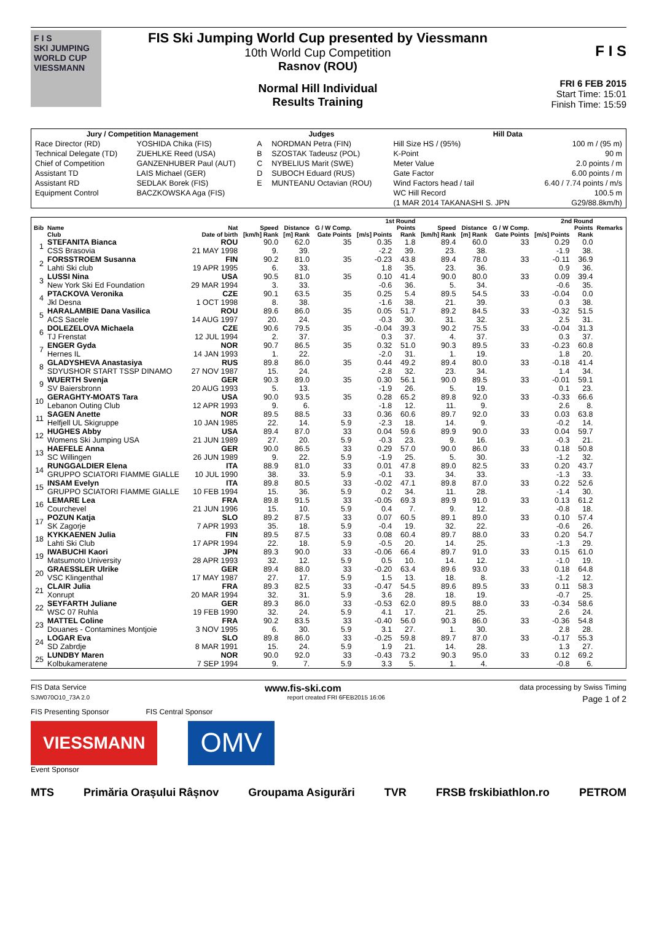F I S
SKI JUMPING WORLD CUP
VIESSMANN
FIS Ski Jumping World Cup presented by Viessmann
10th World Cup Competition
Rasnov (ROU)
Normal Hill Individual
Results Training
F I S
FRI 6 FEB 2015
Start Time: 15:01
Finish Time: 15:59
| Jury / Competition Management | | Judges | | Hill Data | |
| --- | --- | --- | --- | --- | --- |
| Race Director (RD) | YOSHIDA Chika (FIS) | A | NORDMAN Petra (FIN) | Hill Size HS / (95%) | 100 m / (95 m) |
| Technical Delegate (TD) | ZUEHLKE Reed (USA) | B | SZOSTAK Tadeusz (POL) | K-Point | 90 m |
| Chief of Competition | GANZENHUBER Paul (AUT) | C | NYBELIUS Marit (SWE) | Meter Value | 2.0 points / m |
| Assistant TD | LAIS Michael (GER) | D | SUBOCH Eduard (RUS) | Gate Factor | 6.00 points / m |
| Assistant RD | SEDLAK Borek (FIS) | E | MUNTEANU Octavian (ROU) | Wind Factors head / tail | 6.40 / 7.74 points / m/s |
| Equipment Control | BACZKOWSKA Aga (FIS) | | | WC Hill Record | 100.5 m |
| | | | | (1 MAR 2014 TAKANASHI S. JPN | G29/88.8km/h) |
| | | | 1st Round | | | | | 2nd Round | | | | | |
| --- | --- | --- | --- | --- | --- | --- | --- | --- | --- | --- | --- | --- | --- |
| Bib | Name | Nat | Speed | Distance | G / W Comp. | | Points | Speed | Distance | G / W Comp. | | Points | Remarks |
| | Club | Date of birth | [km/h] Rank | [m] Rank | Gate Points | [m/s] Points | Rank | [km/h] Rank | [m] Rank | Gate Points | [m/s] Points | Rank | |
| 1 | STEFANITA Bianca | ROU | 90.0 | 62.0 | 35 | 0.35 | 1.8 | 89.4 | 60.0 | 33 | 0.29 | 0.0 | |
| | CSS Brasovia | 21 MAY 1998 | 9. | 39. | | -2.2 | 39. | 23. | 38. | | -1.9 | 38. | |
| 2 | FORSSTROEM Susanna | FIN | 90.2 | 81.0 | 35 | -0.23 | 43.8 | 89.4 | 78.0 | 33 | -0.11 | 36.9 | |
| | Lahti Ski club | 19 APR 1995 | 6. | 33. | | 1.8 | 35. | 23. | 36. | | 0.9 | 36. | |
| 3 | LUSSI Nina | USA | 90.5 | 81.0 | 35 | 0.10 | 41.4 | 90.0 | 80.0 | 33 | 0.09 | 39.4 | |
| | New York Ski Ed Foundation | 29 MAR 1994 | 3. | 33. | | -0.6 | 36. | 5. | 34. | | -0.6 | 35. | |
| 4 | PTACKOVA Veronika | CZE | 90.1 | 63.5 | 35 | 0.25 | 5.4 | 89.5 | 54.5 | 33 | -0.04 | 0.0 | |
| | Jkl Desna | 1 OCT 1998 | 8. | 38. | | -1.6 | 38. | 21. | 39. | | 0.3 | 38. | |
| 5 | HARALAMBIE Dana Vasilica | ROU | 89.6 | 86.0 | 35 | 0.05 | 51.7 | 89.2 | 84.5 | 33 | -0.32 | 51.5 | |
| | ACS Sacele | 14 AUG 1997 | 20. | 24. | | -0.3 | 30. | 31. | 32. | | 2.5 | 31. | |
| 6 | DOLEZELOVA Michaela | CZE | 90.6 | 79.5 | 35 | -0.04 | 39.3 | 90.2 | 75.5 | 33 | -0.04 | 31.3 | |
| | TJ Frenstat | 12 JUL 1994 | 2. | 37. | | 0.3 | 37. | 4. | 37. | | 0.3 | 37. | |
| 7 | ENGER Gyda | NOR | 90.7 | 86.5 | 35 | 0.32 | 51.0 | 90.3 | 89.5 | 33 | -0.23 | 60.8 | |
| | Hernes IL | 14 JAN 1993 | 1. | 22. | | -2.0 | 31. | 1. | 19. | | 1.8 | 20. | |
| 8 | GLADYSHEVA Anastasiya | RUS | 89.8 | 86.0 | 35 | 0.44 | 49.2 | 89.4 | 80.0 | 33 | -0.18 | 41.4 | |
| | SDYUSHOR START TSSP DINAMO | 27 NOV 1987 | 15. | 24. | | -2.8 | 32. | 23. | 34. | | 1.4 | 34. | |
| 9 | WUERTH Svenja | GER | 90.3 | 89.0 | 35 | 0.30 | 56.1 | 90.0 | 89.5 | 33 | -0.01 | 59.1 | |
| | SV Baiersbronn | 20 AUG 1993 | 5. | 13. | | -1.9 | 26. | 5. | 19. | | 0.1 | 23. | |
| 10 | GERAGHTY-MOATS Tara | USA | 90.0 | 93.5 | 35 | 0.28 | 65.2 | 89.8 | 92.0 | 33 | -0.33 | 66.6 | |
| | Lebanon Outing Club | 12 APR 1993 | 9. | 6. | | -1.8 | 12. | 11. | 9. | | 2.6 | 8. | |
| 11 | SAGEN Anette | NOR | 89.5 | 88.5 | 33 | 0.36 | 60.6 | 89.7 | 92.0 | 33 | 0.03 | 63.8 | |
| | Helfjell UL Skigruppe | 10 JAN 1985 | 22. | 14. | 5.9 | -2.3 | 18. | 14. | 9. | | -0.2 | 14. | |
| 12 | HUGHES Abby | USA | 89.4 | 87.0 | 33 | 0.04 | 59.6 | 89.9 | 90.0 | 33 | 0.04 | 59.7 | |
| | Womens Ski Jumping USA | 21 JUN 1989 | 27. | 20. | 5.9 | -0.3 | 23. | 9. | 16. | | -0.3 | 21. | |
| 13 | HAEFELE Anna | GER | 90.0 | 86.5 | 33 | 0.29 | 57.0 | 90.0 | 86.0 | 33 | 0.18 | 50.8 | |
| | SC Willingen | 26 JUN 1989 | 9. | 22. | 5.9 | -1.9 | 25. | 5. | 30. | | -1.2 | 32. | |
| 14 | RUNGGALDIER Elena | ITA | 88.9 | 81.0 | 33 | 0.01 | 47.8 | 89.0 | 82.5 | 33 | 0.20 | 43.7 | |
| | GRUPPO SCIATORI FIAMME GIALLE | 10 JUL 1990 | 38. | 33. | 5.9 | -0.1 | 33. | 34. | 33. | | -1.3 | 33. | |
| 15 | INSAM Evelyn | ITA | 89.8 | 80.5 | 33 | -0.02 | 47.1 | 89.8 | 87.0 | 33 | 0.22 | 52.6 | |
| | GRUPPO SCIATORI FIAMME GIALLE | 10 FEB 1994 | 15. | 36. | 5.9 | 0.2 | 34. | 11. | 28. | | -1.4 | 30. | |
| 16 | LEMARE Lea | FRA | 89.8 | 91.5 | 33 | -0.05 | 69.3 | 89.9 | 91.0 | 33 | 0.13 | 61.2 | |
| | Courchevel | 21 JUN 1996 | 15. | 10. | 5.9 | 0.4 | 7. | 9. | 12. | | -0.8 | 18. | |
| 17 | POZUN Katja | SLO | 89.2 | 87.5 | 33 | 0.07 | 60.5 | 89.1 | 89.0 | 33 | 0.10 | 57.4 | |
| | SK Zagorje | 7 APR 1993 | 35. | 18. | 5.9 | -0.4 | 19. | 32. | 22. | | -0.6 | 26. | |
| 18 | KYKKAENEN Julia | FIN | 89.5 | 87.5 | 33 | 0.08 | 60.4 | 89.7 | 88.0 | 33 | 0.20 | 54.7 | |
| | Lahti Ski Club | 17 APR 1994 | 22. | 18. | 5.9 | -0.5 | 20. | 14. | 25. | | -1.3 | 29. | |
| 19 | IWABUCHI Kaori | JPN | 89.3 | 90.0 | 33 | -0.06 | 66.4 | 89.7 | 91.0 | 33 | 0.15 | 61.0 | |
| | Matsumoto University | 28 APR 1993 | 32. | 12. | 5.9 | 0.5 | 10. | 14. | 12. | | -1.0 | 19. | |
| 20 | GRAESSLER Ulrike | GER | 89.4 | 88.0 | 33 | -0.20 | 63.4 | 89.6 | 93.0 | 33 | 0.18 | 64.8 | |
| | VSC Klingenthal | 17 MAY 1987 | 27. | 17. | 5.9 | 1.5 | 13. | 18. | 8. | | -1.2 | 12. | |
| 21 | CLAIR Julia | FRA | 89.3 | 82.5 | 33 | -0.47 | 54.5 | 89.6 | 89.5 | 33 | 0.11 | 58.3 | |
| | Xonrupt | 20 MAR 1994 | 32. | 31. | 5.9 | 3.6 | 28. | 18. | 19. | | -0.7 | 25. | |
| 22 | SEYFARTH Juliane | GER | 89.3 | 86.0 | 33 | -0.53 | 62.0 | 89.5 | 88.0 | 33 | -0.34 | 58.6 | |
| | WSC 07 Ruhla | 19 FEB 1990 | 32. | 24. | 5.9 | 4.1 | 17. | 21. | 25. | | 2.6 | 24. | |
| 23 | MATTEL Coline | FRA | 90.2 | 83.5 | 33 | -0.40 | 56.0 | 90.3 | 86.0 | 33 | -0.36 | 54.8 | |
| | Douanes - Contamines Montjoie | 3 NOV 1995 | 6. | 30. | 5.9 | 3.1 | 27. | 1. | 30. | | 2.8 | 28. | |
| 24 | LOGAR Eva | SLO | 89.8 | 86.0 | 33 | -0.25 | 59.8 | 89.7 | 87.0 | 33 | -0.17 | 55.3 | |
| | SD Zabrdje | 8 MAR 1991 | 15. | 24. | 5.9 | 1.9 | 21. | 14. | 28. | | 1.3 | 27. | |
| 25 | LUNDBY Maren | NOR | 90.0 | 92.0 | 33 | -0.43 | 73.2 | 90.3 | 95.0 | 33 | 0.12 | 69.2 | |
| | Kolbukameratene | 7 SEP 1994 | 9. | 7. | 5.9 | 3.3 | 5. | 1. | 4. | | -0.8 | 6. | |
FIS Data Service www.fis-ski.com data processing by Swiss Timing
SJW070O10_73A 2.0 report created FRI 6FEB2015 16:06 Page 1 of 2
FIS Presenting Sponsor FIS Central Sponsor
VIESSMANN
OMV
Event Sponsor
MTS Primăria Orașului Râșnov Groupama Asigurări TVR FRSB frskibiathlon.ro PETROM